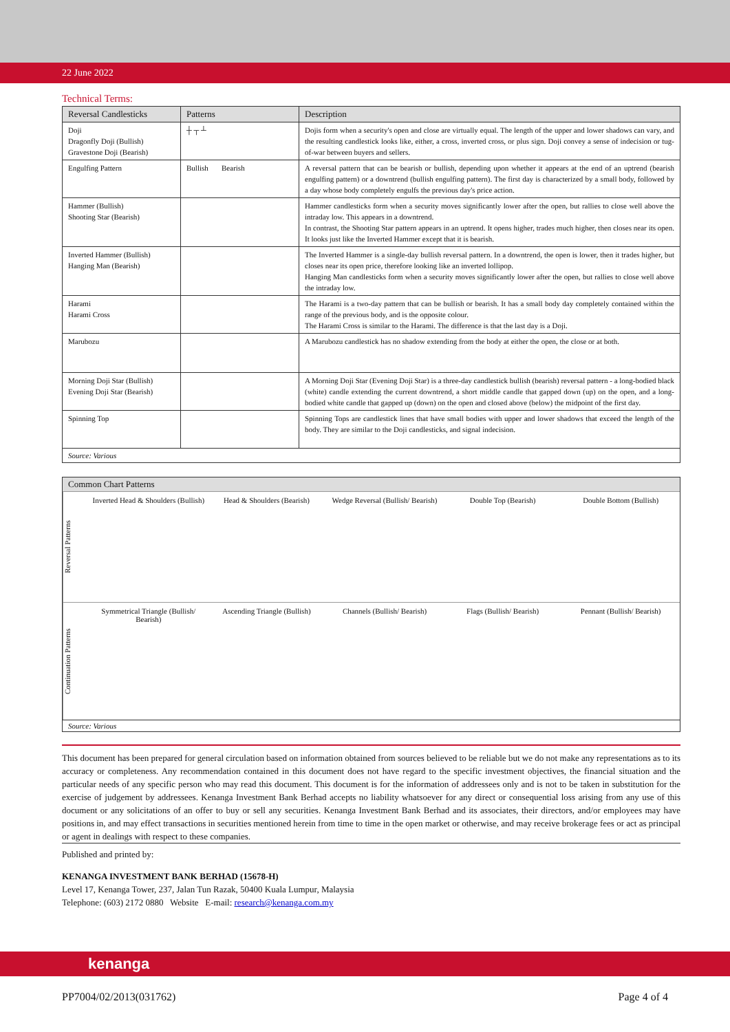22 June 2022
Technical Terms:
| Reversal Candlesticks | Patterns | Description |
| --- | --- | --- |
| Doji Dragonfly Doji (Bullish) Gravestone Doji (Bearish) | ┼ ┬ ┴ | Dojis form when a security's open and close are virtually equal. The length of the upper and lower shadows can vary, and the resulting candlestick looks like, either, a cross, inverted cross, or plus sign. Doji convey a sense of indecision or tug-of-war between buyers and sellers. |
| Engulfing Pattern | Bullish Bearish | A reversal pattern that can be bearish or bullish, depending upon whether it appears at the end of an uptrend (bearish engulfing pattern) or a downtrend (bullish engulfing pattern). The first day is characterized by a small body, followed by a day whose body completely engulfs the previous day's price action. |
| Hammer (Bullish) Shooting Star (Bearish) | | Hammer candlesticks form when a security moves significantly lower after the open, but rallies to close well above the intraday low. This appears in a downtrend. In contrast, the Shooting Star pattern appears in an uptrend. It opens higher, trades much higher, then closes near its open. It looks just like the Inverted Hammer except that it is bearish. |
| Inverted Hammer (Bullish) Hanging Man (Bearish) | | The Inverted Hammer is a single-day bullish reversal pattern. In a downtrend, the open is lower, then it trades higher, but closes near its open price, therefore looking like an inverted lollipop. Hanging Man candlesticks form when a security moves significantly lower after the open, but rallies to close well above the intraday low. |
| Harami Harami Cross | | The Harami is a two-day pattern that can be bullish or bearish. It has a small body day completely contained within the range of the previous body, and is the opposite colour. The Harami Cross is similar to the Harami. The difference is that the last day is a Doji. |
| Marubozu | | A Marubozu candlestick has no shadow extending from the body at either the open, the close or at both. |
| Morning Doji Star (Bullish) Evening Doji Star (Bearish) | | A Morning Doji Star (Evening Doji Star) is a three-day candlestick bullish (bearish) reversal pattern - a long-bodied black (white) candle extending the current downtrend, a short middle candle that gapped down (up) on the open, and a long-bodied white candle that gapped up (down) on the open and closed above (below) the midpoint of the first day. |
| Spinning Top | | Spinning Tops are candlestick lines that have small bodies with upper and lower shadows that exceed the length of the body. They are similar to the Doji candlesticks, and signal indecision. |
| Source: Various | | |
Common Chart Patterns
Reversal Patterns
Inverted Head & Shoulders (Bullish)
Head & Shoulders (Bearish) Wedge Reversal (Bullish/ Bearish)
Double Top (Bearish) Double Bottom (Bullish)
Continuation Patterns
Symmetrical Triangle (Bullish/ Bearish)
Ascending Triangle (Bullish) Channels (Bullish/ Bearish) Flags (Bullish/ Bearish) Pennant (Bullish/ Bearish)
Source: Various
This document has been prepared for general circulation based on information obtained from sources believed to be reliable but we do not make any representations as to its accuracy or completeness. Any recommendation contained in this document does not have regard to the specific investment objectives, the financial situation and the particular needs of any specific person who may read this document. This document is for the information of addressees only and is not to be taken in substitution for the exercise of judgement by addressees. Kenanga Investment Bank Berhad accepts no liability whatsoever for any direct or consequential loss arising from any use of this document or any solicitations of an offer to buy or sell any securities. Kenanga Investment Bank Berhad and its associates, their directors, and/or employees may have positions in, and may effect transactions in securities mentioned herein from time to time in the open market or otherwise, and may receive brokerage fees or act as principal or agent in dealings with respect to these companies.
Published and printed by:
KENANGA INVESTMENT BANK BERHAD (15678-H)
Level 17, Kenanga Tower, 237, Jalan Tun Razak, 50400 Kuala Lumpur, Malaysia
Telephone: (603) 2172 0880 Website E-mail: research@kenanga.com.my
kenanga
PP7004/02/2013(031762) Page 4 of 4